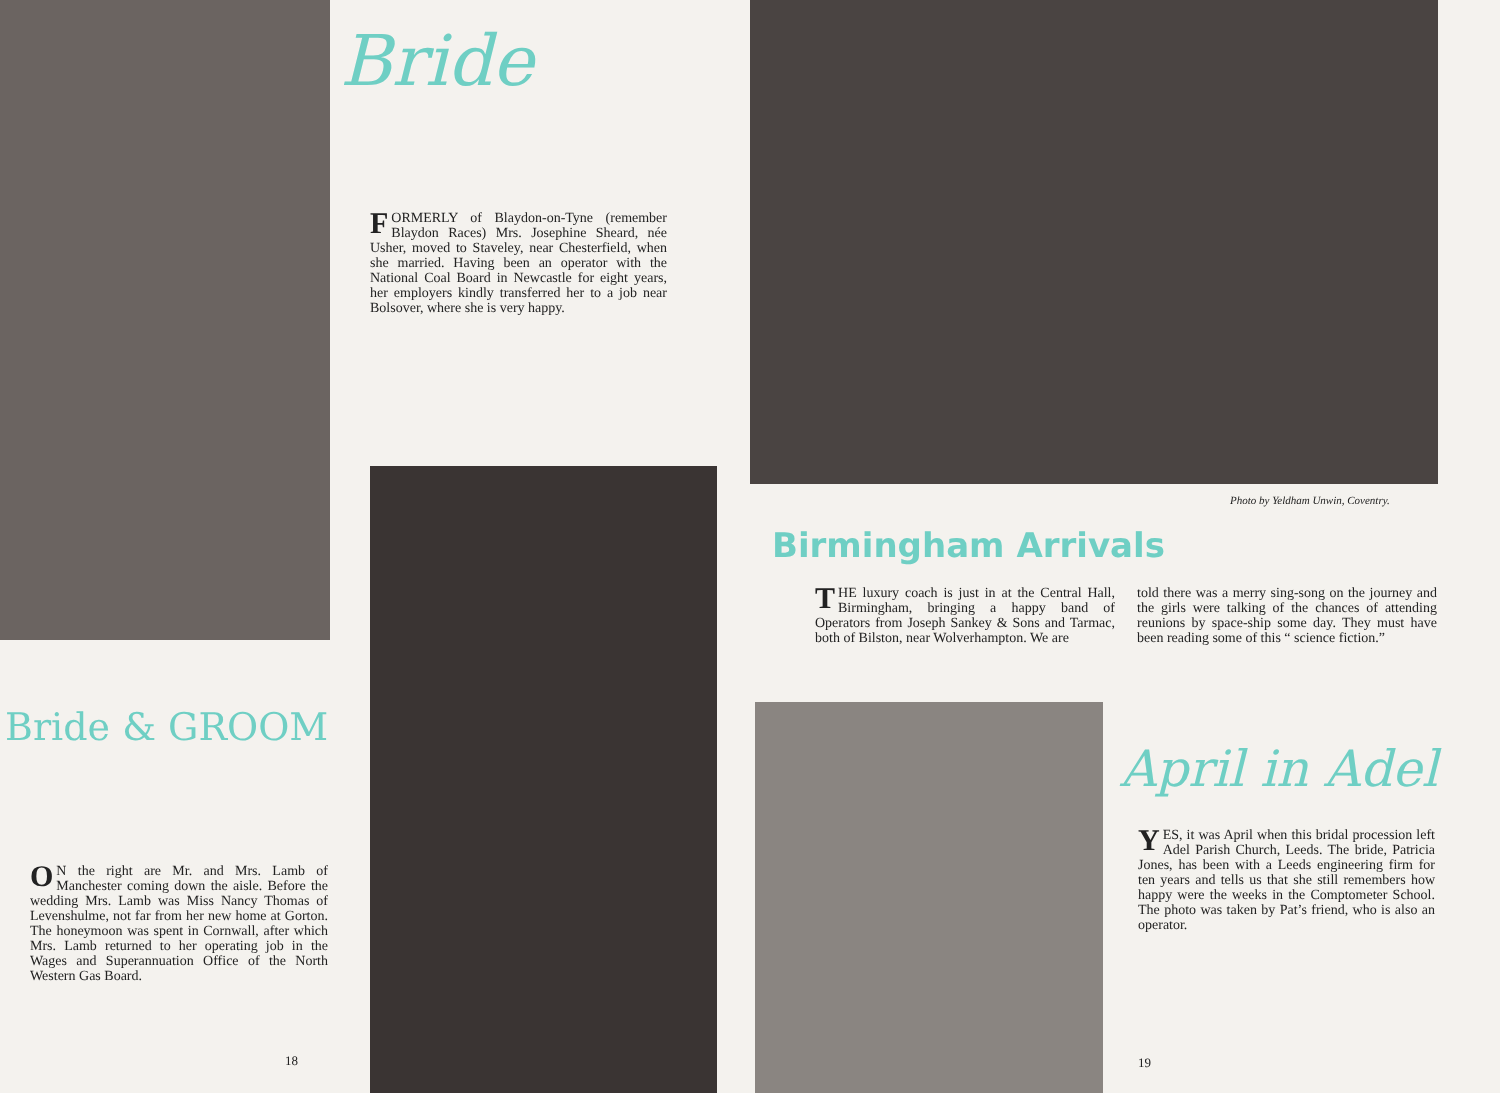Bride
FORMERLY of Blaydon-on-Tyne (remember Blaydon Races) Mrs. Josephine Sheard, née Usher, moved to Staveley, near Chesterfield, when she married. Having been an operator with the National Coal Board in Newcastle for eight years, her employers kindly transferred her to a job near Bolsover, where she is very happy.
Bride & GROOM
ON the right are Mr. and Mrs. Lamb of Manchester coming down the aisle. Before the wedding Mrs. Lamb was Miss Nancy Thomas of Levenshulme, not far from her new home at Gorton. The honeymoon was spent in Cornwall, after which Mrs. Lamb returned to her operating job in the Wages and Superannuation Office of the North Western Gas Board.
18
Photo by Yeldham Unwin, Coventry.
Birmingham Arrivals
THE luxury coach is just in at the Central Hall, Birmingham, bringing a happy band of Operators from Joseph Sankey & Sons and Tarmac, both of Bilston, near Wolverhampton. We are
told there was a merry sing-song on the journey and the girls were talking of the chances of attending reunions by space-ship some day. They must have been reading some of this “ science fiction.”
April in Adel
YES, it was April when this bridal procession left Adel Parish Church, Leeds. The bride, Patricia Jones, has been with a Leeds engineering firm for ten years and tells us that she still remembers how happy were the weeks in the Comptometer School. The photo was taken by Pat’s friend, who is also an operator.
19